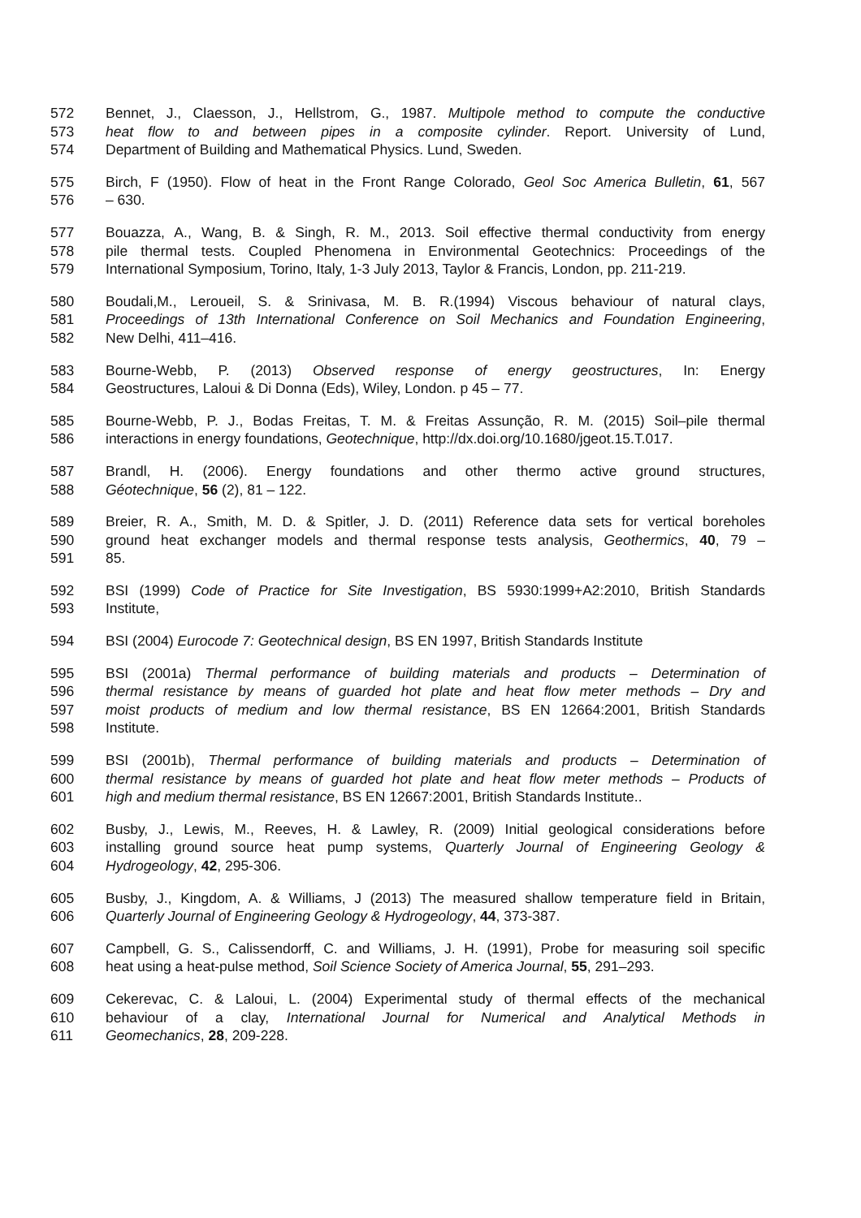572 Bennet, J., Claesson, J., Hellstrom, G., 1987. Multipole method to compute the conductive
573 heat flow to and between pipes in a composite cylinder. Report. University of Lund,
574 Department of Building and Mathematical Physics. Lund, Sweden.
575 Birch, F (1950). Flow of heat in the Front Range Colorado, Geol Soc America Bulletin, 61, 567
576 – 630.
577 Bouazza, A., Wang, B. & Singh, R. M., 2013. Soil effective thermal conductivity from energy
578 pile thermal tests. Coupled Phenomena in Environmental Geotechnics: Proceedings of the
579 International Symposium, Torino, Italy, 1-3 July 2013, Taylor & Francis, London, pp. 211-219.
580 Boudali,M., Leroueil, S. & Srinivasa, M. B. R.(1994) Viscous behaviour of natural clays,
581 Proceedings of 13th International Conference on Soil Mechanics and Foundation Engineering,
582 New Delhi, 411–416.
583 Bourne-Webb, P. (2013) Observed response of energy geostructures, In: Energy
584 Geostructures, Laloui & Di Donna (Eds), Wiley, London. p 45 – 77.
585 Bourne-Webb, P. J., Bodas Freitas, T. M. & Freitas Assunção, R. M. (2015) Soil–pile thermal
586 interactions in energy foundations, Geotechnique, http://dx.doi.org/10.1680/jgeot.15.T.017.
587 Brandl, H. (2006). Energy foundations and other thermo active ground structures,
588 Géotechnique, 56 (2), 81 – 122.
589 Breier, R. A., Smith, M. D. & Spitler, J. D. (2011) Reference data sets for vertical boreholes
590 ground heat exchanger models and thermal response tests analysis, Geothermics, 40, 79 –
591 85.
592 BSI (1999) Code of Practice for Site Investigation, BS 5930:1999+A2:2010, British Standards
593 Institute,
594 BSI (2004) Eurocode 7: Geotechnical design, BS EN 1997, British Standards Institute
595 BSI (2001a) Thermal performance of building materials and products – Determination of
596 thermal resistance by means of guarded hot plate and heat flow meter methods – Dry and
597 moist products of medium and low thermal resistance, BS EN 12664:2001, British Standards
598 Institute.
599 BSI (2001b), Thermal performance of building materials and products – Determination of
600 thermal resistance by means of guarded hot plate and heat flow meter methods – Products of
601 high and medium thermal resistance, BS EN 12667:2001, British Standards Institute..
602 Busby, J., Lewis, M., Reeves, H. & Lawley, R. (2009) Initial geological considerations before
603 installing ground source heat pump systems, Quarterly Journal of Engineering Geology &
604 Hydrogeology, 42, 295-306.
605 Busby, J., Kingdom, A. & Williams, J (2013) The measured shallow temperature field in Britain,
606 Quarterly Journal of Engineering Geology & Hydrogeology, 44, 373-387.
607 Campbell, G. S., Calissendorff, C. and Williams, J. H. (1991), Probe for measuring soil specific
608 heat using a heat-pulse method, Soil Science Society of America Journal, 55, 291–293.
609 Cekerevac, C. & Laloui, L. (2004) Experimental study of thermal effects of the mechanical
610 behaviour of a clay, International Journal for Numerical and Analytical Methods in
611 Geomechanics, 28, 209-228.